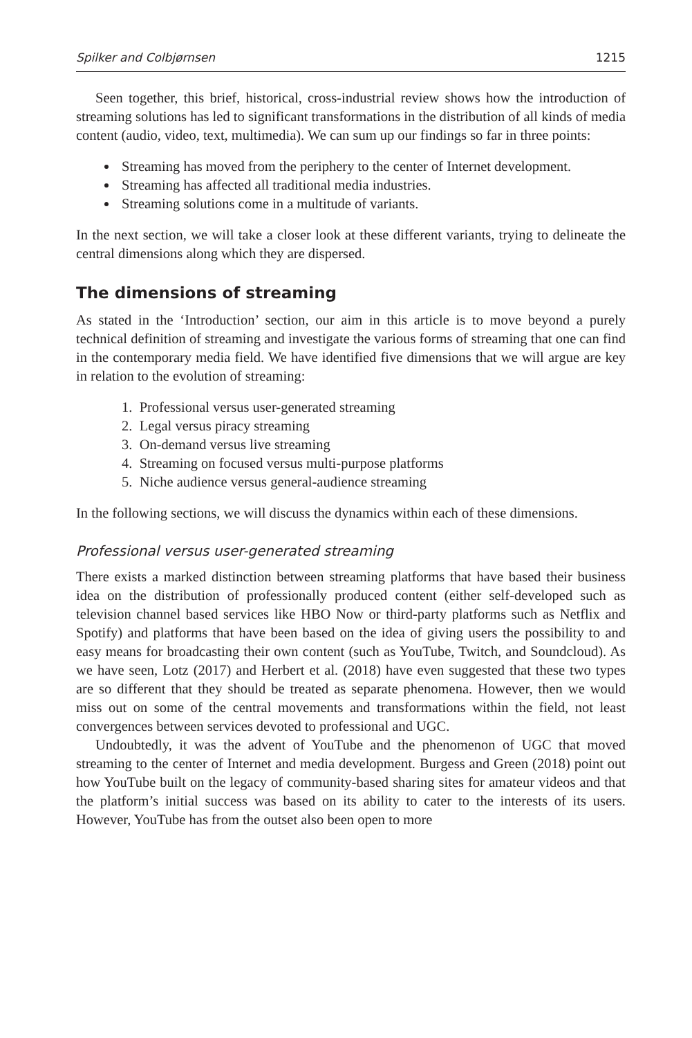Spilker and Colbjørnsen 1215
Seen together, this brief, historical, cross-industrial review shows how the introduction of streaming solutions has led to significant transformations in the distribution of all kinds of media content (audio, video, text, multimedia). We can sum up our findings so far in three points:
Streaming has moved from the periphery to the center of Internet development.
Streaming has affected all traditional media industries.
Streaming solutions come in a multitude of variants.
In the next section, we will take a closer look at these different variants, trying to delineate the central dimensions along which they are dispersed.
The dimensions of streaming
As stated in the ‘Introduction’ section, our aim in this article is to move beyond a purely technical definition of streaming and investigate the various forms of streaming that one can find in the contemporary media field. We have identified five dimensions that we will argue are key in relation to the evolution of streaming:
1. Professional versus user-generated streaming
2. Legal versus piracy streaming
3. On-demand versus live streaming
4. Streaming on focused versus multi-purpose platforms
5. Niche audience versus general-audience streaming
In the following sections, we will discuss the dynamics within each of these dimensions.
Professional versus user-generated streaming
There exists a marked distinction between streaming platforms that have based their business idea on the distribution of professionally produced content (either self-developed such as television channel based services like HBO Now or third-party platforms such as Netflix and Spotify) and platforms that have been based on the idea of giving users the possibility to and easy means for broadcasting their own content (such as YouTube, Twitch, and Soundcloud). As we have seen, Lotz (2017) and Herbert et al. (2018) have even suggested that these two types are so different that they should be treated as separate phenomena. However, then we would miss out on some of the central movements and transformations within the field, not least convergences between services devoted to professional and UGC.
Undoubtedly, it was the advent of YouTube and the phenomenon of UGC that moved streaming to the center of Internet and media development. Burgess and Green (2018) point out how YouTube built on the legacy of community-based sharing sites for amateur videos and that the platform’s initial success was based on its ability to cater to the interests of its users. However, YouTube has from the outset also been open to more